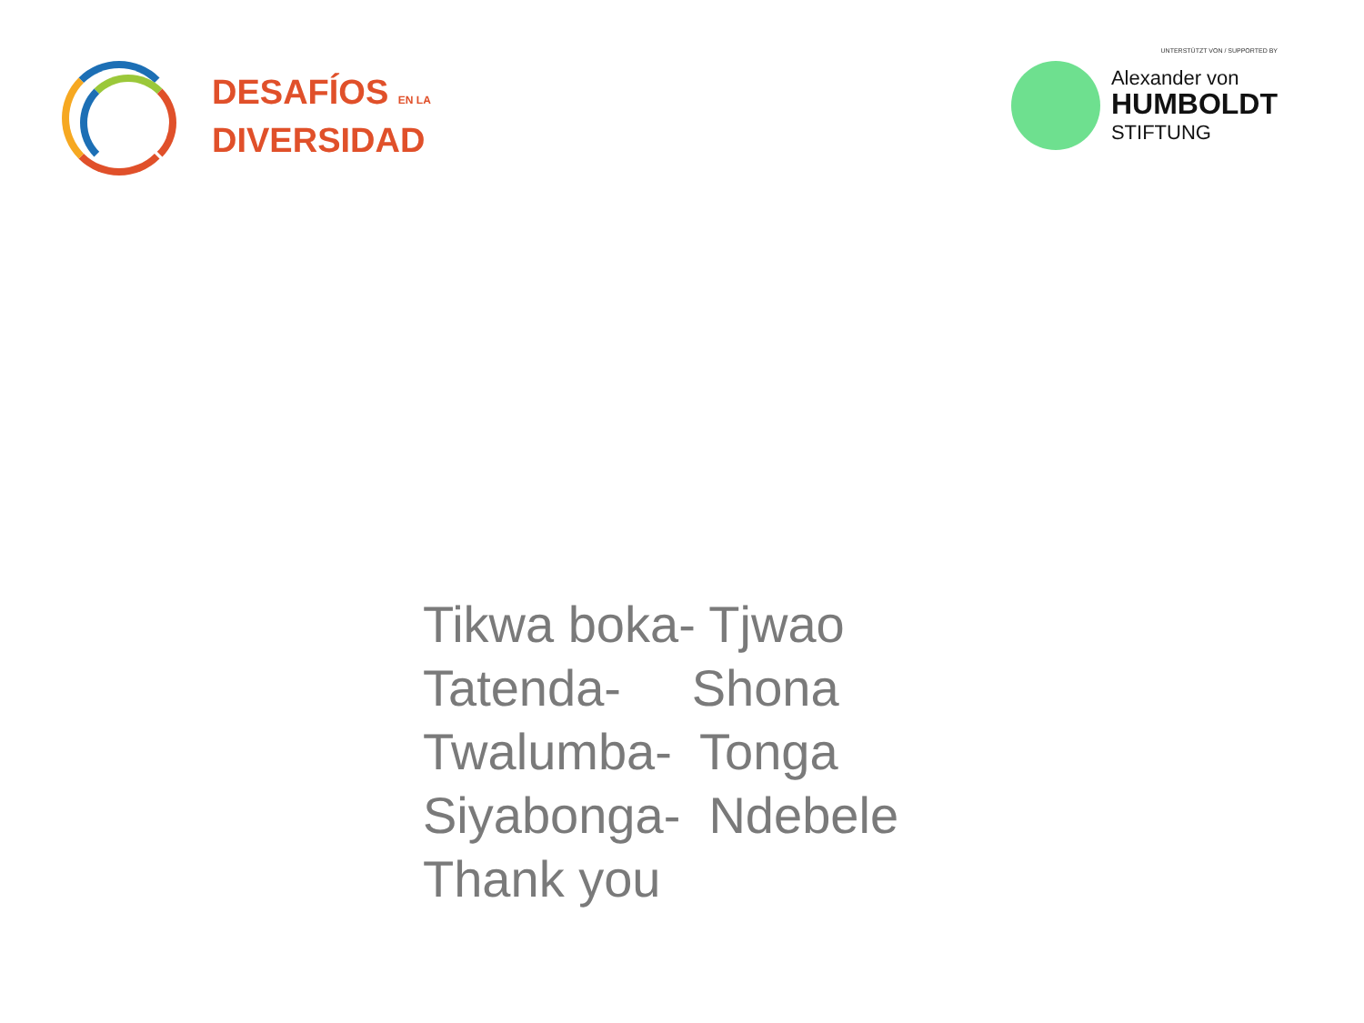DESAFÍOS EN LA
DIVERSIDAD
UNTERSTÜTZT VON / SUPPORTED BY
Alexander von
HUMBOLDT
STIFTUNG
Tikwa boka- Tjwao Tatenda- Shona Twalumba- Tonga Siyabonga- Ndebele Thank you